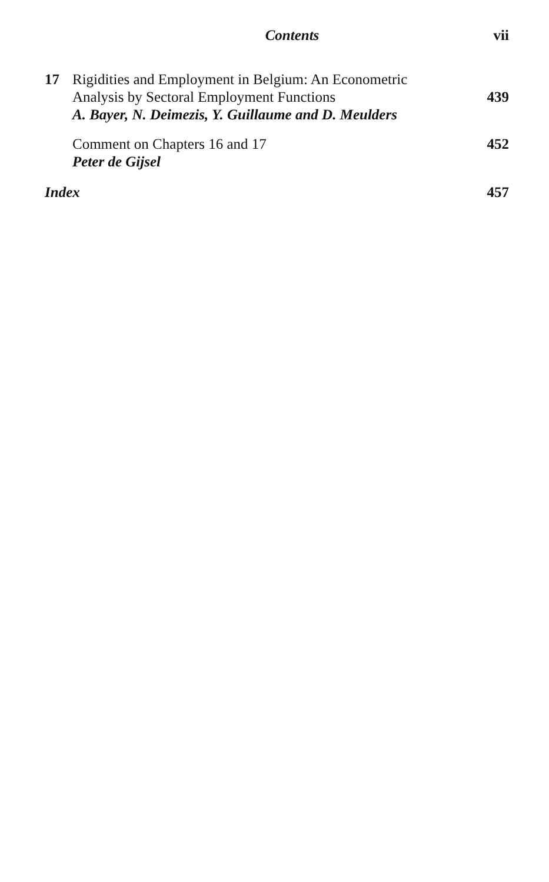Contents
vii
17 Rigidities and Employment in Belgium: An Econometric
Analysis by Sectoral Employment Functions
A. Bayer, N. Deimezis, Y. Guillaume and D. Meulders
439
Comment on Chapters 16 and 17
Peter de Gijsel
452
Index 457